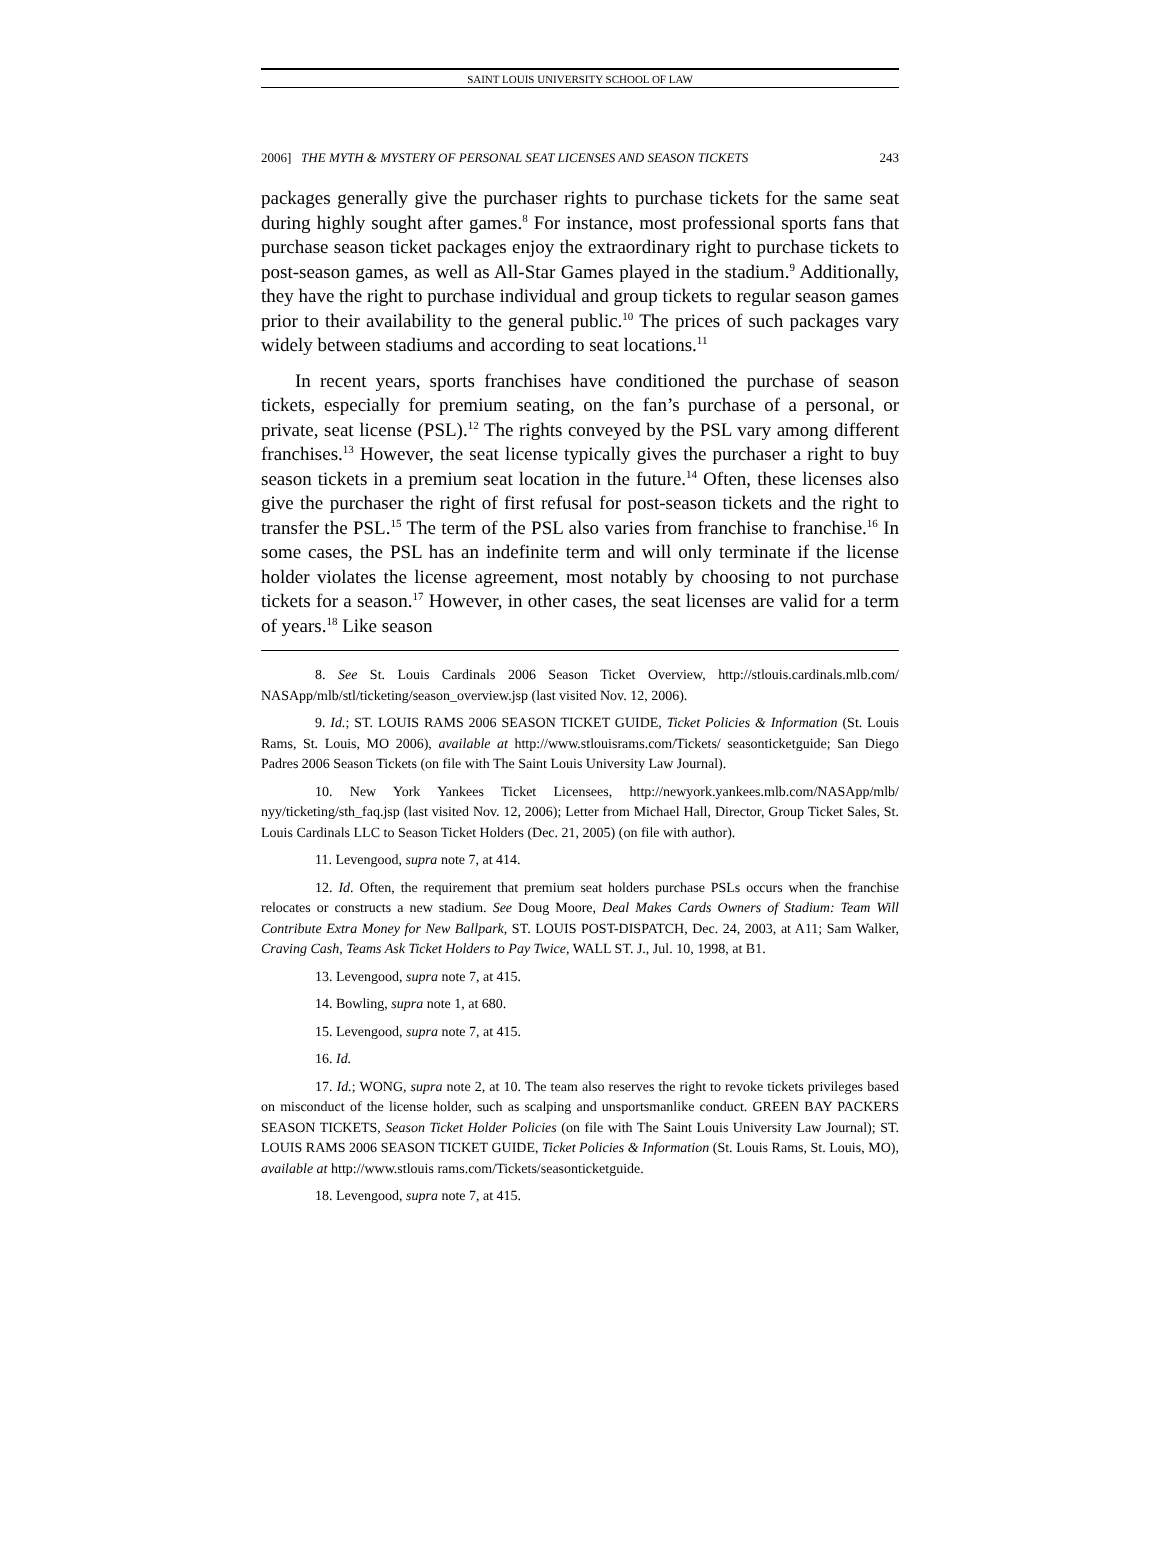SAINT LOUIS UNIVERSITY SCHOOL OF LAW
2006] THE MYTH & MYSTERY OF PERSONAL SEAT LICENSES AND SEASON TICKETS 243
packages generally give the purchaser rights to purchase tickets for the same seat during highly sought after games.<sup>8</sup> For instance, most professional sports fans that purchase season ticket packages enjoy the extraordinary right to purchase tickets to post-season games, as well as All-Star Games played in the stadium.<sup>9</sup> Additionally, they have the right to purchase individual and group tickets to regular season games prior to their availability to the general public.<sup>10</sup> The prices of such packages vary widely between stadiums and according to seat locations.<sup>11</sup>
In recent years, sports franchises have conditioned the purchase of season tickets, especially for premium seating, on the fan’s purchase of a personal, or private, seat license (PSL).<sup>12</sup> The rights conveyed by the PSL vary among different franchises.<sup>13</sup> However, the seat license typically gives the purchaser a right to buy season tickets in a premium seat location in the future.<sup>14</sup> Often, these licenses also give the purchaser the right of first refusal for post-season tickets and the right to transfer the PSL.<sup>15</sup> The term of the PSL also varies from franchise to franchise.<sup>16</sup> In some cases, the PSL has an indefinite term and will only terminate if the license holder violates the license agreement, most notably by choosing to not purchase tickets for a season.<sup>17</sup> However, in other cases, the seat licenses are valid for a term of years.<sup>18</sup> Like season
8. See St. Louis Cardinals 2006 Season Ticket Overview, http://stlouis.cardinals.mlb.com/ NASApp/mlb/stl/ticketing/season_overview.jsp (last visited Nov. 12, 2006).
9. Id.; ST. LOUIS RAMS 2006 SEASON TICKET GUIDE, Ticket Policies & Information (St. Louis Rams, St. Louis, MO 2006), available at http://www.stlouisrams.com/Tickets/ seasonticketguide; San Diego Padres 2006 Season Tickets (on file with The Saint Louis University Law Journal).
10. New York Yankees Ticket Licensees, http://newyork.yankees.mlb.com/NASApp/mlb/ nyy/ticketing/sth_faq.jsp (last visited Nov. 12, 2006); Letter from Michael Hall, Director, Group Ticket Sales, St. Louis Cardinals LLC to Season Ticket Holders (Dec. 21, 2005) (on file with author).
11. Levengood, supra note 7, at 414.
12. Id. Often, the requirement that premium seat holders purchase PSLs occurs when the franchise relocates or constructs a new stadium. See Doug Moore, Deal Makes Cards Owners of Stadium: Team Will Contribute Extra Money for New Ballpark, ST. LOUIS POST-DISPATCH, Dec. 24, 2003, at A11; Sam Walker, Craving Cash, Teams Ask Ticket Holders to Pay Twice, WALL ST. J., Jul. 10, 1998, at B1.
13. Levengood, supra note 7, at 415.
14. Bowling, supra note 1, at 680.
15. Levengood, supra note 7, at 415.
16. Id.
17. Id.; WONG, supra note 2, at 10. The team also reserves the right to revoke tickets privileges based on misconduct of the license holder, such as scalping and unsportsmanlike conduct. GREEN BAY PACKERS SEASON TICKETS, Season Ticket Holder Policies (on file with The Saint Louis University Law Journal); ST. LOUIS RAMS 2006 SEASON TICKET GUIDE, Ticket Policies & Information (St. Louis Rams, St. Louis, MO), available at http://www.stlouis rams.com/Tickets/seasonticketguide.
18. Levengood, supra note 7, at 415.